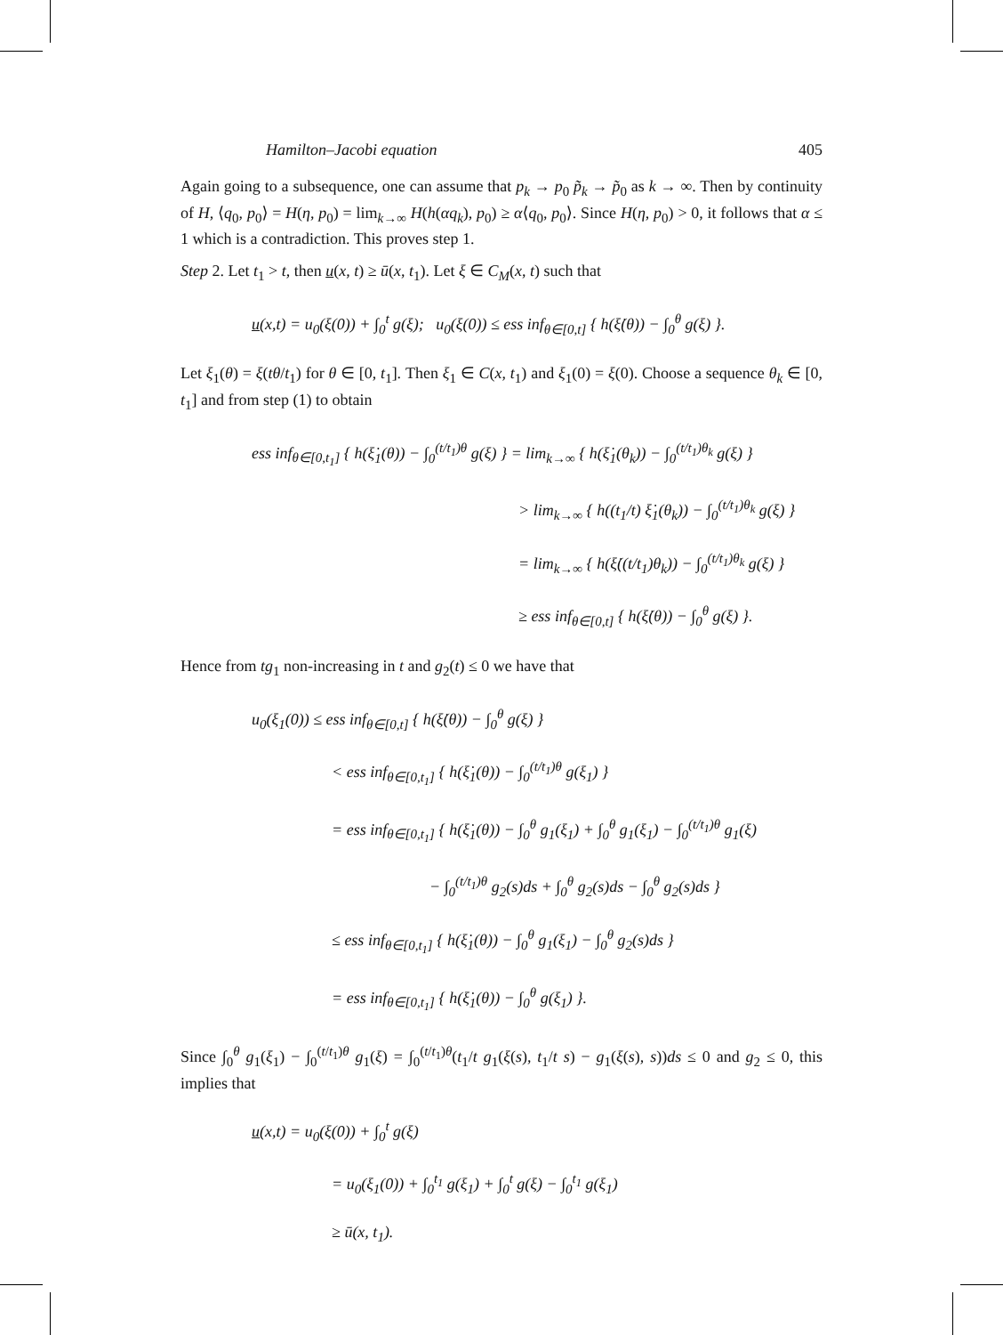Hamilton–Jacobi equation 405
Again going to a subsequence, one can assume that p<sub>k</sub> → p<sub>0</sub> p̃<sub>k</sub> → p̃<sub>0</sub> as k → ∞. Then by continuity of H, ⟨q<sub>0</sub>, p<sub>0</sub>⟩ = H(η, p<sub>0</sub>) = lim<sub>k→∞</sub> H(h(αq<sub>k</sub>), p<sub>0</sub>) ≥ α⟨q<sub>0</sub>, p<sub>0</sub>⟩. Since H(η, p<sub>0</sub>) > 0, it follows that α ≤ 1 which is a contradiction. This proves step 1.
Step 2. Let t<sub>1</sub> > t, then u(x, t) ≥ ū(x, t<sub>1</sub>). Let ξ ∈ C<sub>M</sub>(x, t) such that
u(x,t) = u<sub>0</sub>(ξ(0)) + ∫<sub>0</sub><sup>t</sup> g(ξ); u<sub>0</sub>(ξ(0)) ≤ ess inf<sub>θ∈[0,t]</sub> { h(ξ̇(θ)) − ∫<sub>0</sub><sup>θ</sup> g(ξ) }.
Let ξ<sub>1</sub>(θ) = ξ(tθ/t<sub>1</sub>) for θ ∈ [0, t<sub>1</sub>]. Then ξ<sub>1</sub> ∈ C(x, t<sub>1</sub>) and ξ<sub>1</sub>(0) = ξ(0). Choose a sequence θ<sub>k</sub> ∈ [0, t<sub>1</sub>] and from step (1) to obtain
ess inf<sub>θ∈[0,t<sub>1</sub>]</sub> { h(ξ̇<sub>1</sub>(θ)) − ∫<sub>0</sub><sup>(t/t<sub>1</sub>)θ</sup> g(ξ) } = lim<sub>k→∞</sub> { h(ξ̇<sub>1</sub>(θ<sub>k</sub>)) − ∫<sub>0</sub><sup>(t/t<sub>1</sub>)θ<sub>k</sub></sup> g(ξ) }
> lim<sub>k→∞</sub> { h((t<sub>1</sub>/t) ξ̇<sub>1</sub>(θ<sub>k</sub>)) − ∫<sub>0</sub><sup>(t/t<sub>1</sub>)θ<sub>k</sub></sup> g(ξ) }
= lim<sub>k→∞</sub> { h(ξ̇((t/t<sub>1</sub>)θ<sub>k</sub>)) − ∫<sub>0</sub><sup>(t/t<sub>1</sub>)θ<sub>k</sub></sup> g(ξ) }
≥ ess inf<sub>θ∈[0,t]</sub> { h(ξ̇(θ)) − ∫<sub>0</sub><sup>θ</sup> g(ξ) }.
Hence from tg<sub>1</sub> non-increasing in t and g<sub>2</sub>(t) ≤ 0 we have that
u<sub>0</sub>(ξ<sub>1</sub>(0)) ≤ ess inf<sub>θ∈[0,t]</sub> { h(ξ̇(θ)) − ∫<sub>0</sub><sup>θ</sup> g(ξ) }
< ess inf<sub>θ∈[0,t<sub>1</sub>]</sub> { h(ξ̇<sub>1</sub>(θ)) − ∫<sub>0</sub><sup>(t/t<sub>1</sub>)θ</sup> g(ξ<sub>1</sub>) }
= ess inf<sub>θ∈[0,t<sub>1</sub>]</sub> { h(ξ̇<sub>1</sub>(θ)) − ∫<sub>0</sub><sup>θ</sup> g<sub>1</sub>(ξ<sub>1</sub>) + ∫<sub>0</sub><sup>θ</sup> g<sub>1</sub>(ξ<sub>1</sub>) − ∫<sub>0</sub><sup>(t/t<sub>1</sub>)θ</sup> g<sub>1</sub>(ξ)
− ∫<sub>0</sub><sup>(t/t<sub>1</sub>)θ</sup> g<sub>2</sub>(s)ds + ∫<sub>0</sub><sup>θ</sup> g<sub>2</sub>(s)ds − ∫<sub>0</sub><sup>θ</sup> g<sub>2</sub>(s)ds }
≤ ess inf<sub>θ∈[0,t<sub>1</sub>]</sub> { h(ξ̇<sub>1</sub>(θ)) − ∫<sub>0</sub><sup>θ</sup> g<sub>1</sub>(ξ<sub>1</sub>) − ∫<sub>0</sub><sup>θ</sup> g<sub>2</sub>(s)ds }
= ess inf<sub>θ∈[0,t<sub>1</sub>]</sub> { h(ξ̇<sub>1</sub>(θ)) − ∫<sub>0</sub><sup>θ</sup> g(ξ<sub>1</sub>) }.
Since ∫<sub>0</sub><sup>θ</sup> g<sub>1</sub>(ξ<sub>1</sub>) − ∫<sub>0</sub><sup>(t/t<sub>1</sub>)θ</sup> g<sub>1</sub>(ξ) = ∫<sub>0</sub><sup>(t/t<sub>1</sub>)θ</sup>(t<sub>1</sub>/t g<sub>1</sub>(ξ(s), t<sub>1</sub>/t s) − g<sub>1</sub>(ξ(s), s))ds ≤ 0 and g<sub>2</sub> ≤ 0, this implies that
u(x,t) = u<sub>0</sub>(ξ(0)) + ∫<sub>0</sub><sup>t</sup> g(ξ)
= u<sub>0</sub>(ξ<sub>1</sub>(0)) + ∫<sub>0</sub><sup>t<sub>1</sub></sup> g(ξ<sub>1</sub>) + ∫<sub>0</sub><sup>t</sup> g(ξ) − ∫<sub>0</sub><sup>t<sub>1</sub></sup> g(ξ<sub>1</sub>)
≥ ū(x, t<sub>1</sub>).